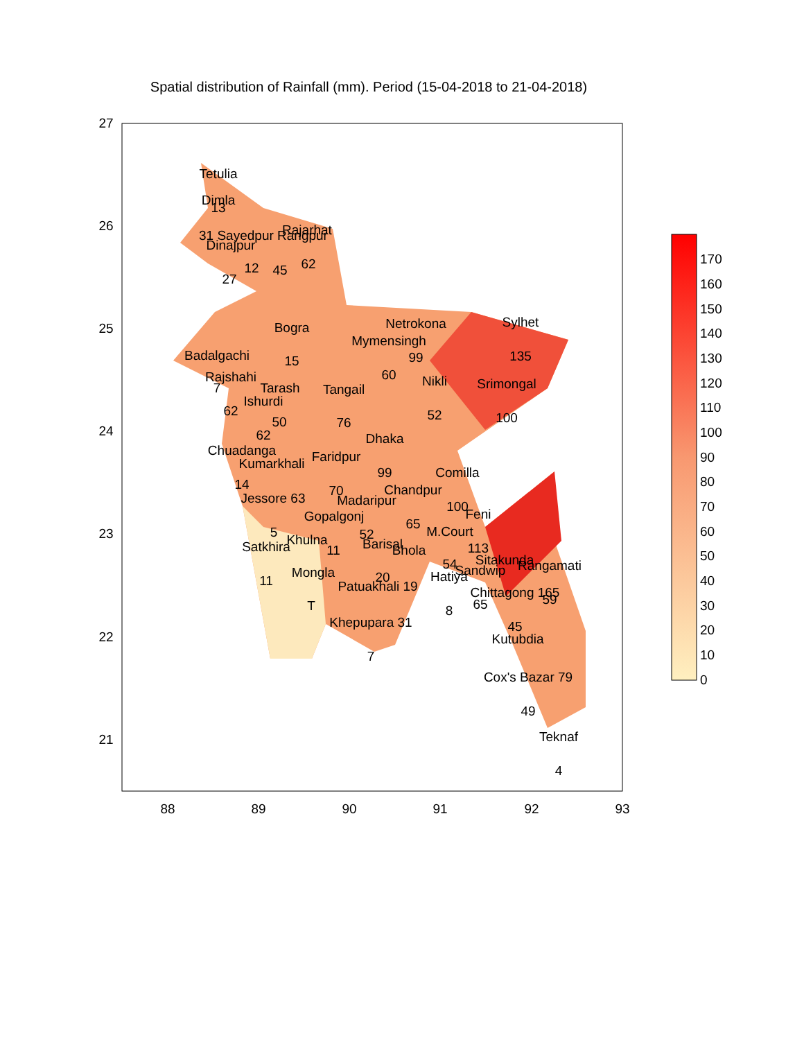Spatial distribution of Rainfall (mm). Period (15-04-2018 to 21-04-2018)
27
26
25
24
23
22
21
88
89
90
91
92
93
Tetulia
Dimla
13
Rajarhat
Dinajpur
31 Sayedpur Rangpur
12
45
62
27
Bogra
15
Netrokona
Sylhet
Mymensingh
99
135
Badalgachi
60
Rajshahi
7
Nikli
Srimongal
Tarash
Tangail
Ishurdi
62
52
100
50
76
62
Dhaka
Chuadanga
Faridpur
Kumarkhali
99
Comilla
14
70
Chandpur
Jessore 63
Madaripur
100
Feni
Gopalgonj
65
5
M.Court
52
Khulna
Satkhira
11
Barisal
Bhola
113
Sitakunda
54
Rangamati
Sandwip
Mongla
Hatiya
11
20
Patuakhali 19
Chittagong 165
59
65
T
8
Khepupara 31
45
Kutubdia
7
Cox's Bazar 79
49
Teknaf
4
170
160
150
140
130
120
110
100
90
80
70
60
50
40
30
20
10
0